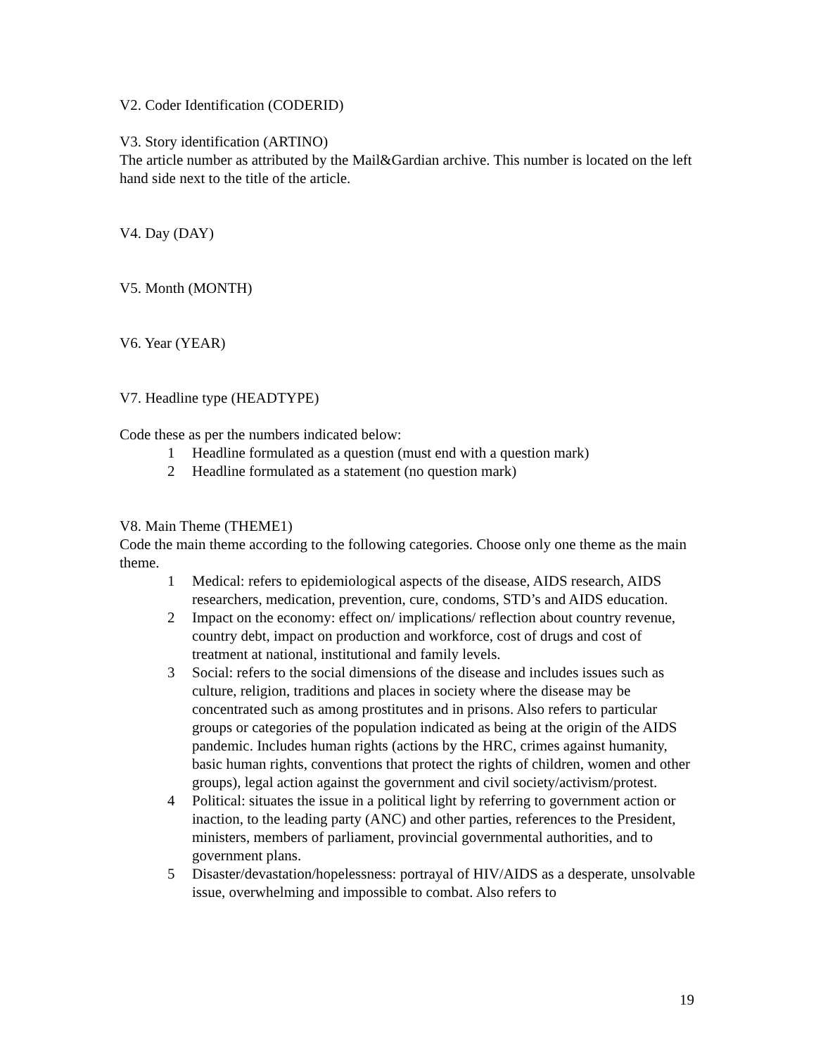V2. Coder Identification (CODERID)
V3. Story identification (ARTINO)
The article number as attributed by the Mail&Gardian archive. This number is located on the left hand side next to the title of the article.
V4. Day (DAY)
V5. Month (MONTH)
V6. Year (YEAR)
V7. Headline type (HEADTYPE)
Code these as per the numbers indicated below:
1 Headline formulated as a question (must end with a question mark)
2 Headline formulated as a statement (no question mark)
V8. Main Theme (THEME1)
Code the main theme according to the following categories. Choose only one theme as the main theme.
1 Medical: refers to epidemiological aspects of the disease, AIDS research, AIDS researchers, medication, prevention, cure, condoms, STD’s and AIDS education.
2 Impact on the economy: effect on/ implications/ reflection about country revenue, country debt, impact on production and workforce, cost of drugs and cost of treatment at national, institutional and family levels.
3 Social: refers to the social dimensions of the disease and includes issues such as culture, religion, traditions and places in society where the disease may be concentrated such as among prostitutes and in prisons. Also refers to particular groups or categories of the population indicated as being at the origin of the AIDS pandemic. Includes human rights (actions by the HRC, crimes against humanity, basic human rights, conventions that protect the rights of children, women and other groups), legal action against the government and civil society/activism/protest.
4 Political: situates the issue in a political light by referring to government action or inaction, to the leading party (ANC) and other parties, references to the President, ministers, members of parliament, provincial governmental authorities, and to government plans.
5 Disaster/devastation/hopelessness: portrayal of HIV/AIDS as a desperate, unsolvable issue, overwhelming and impossible to combat. Also refers to
19